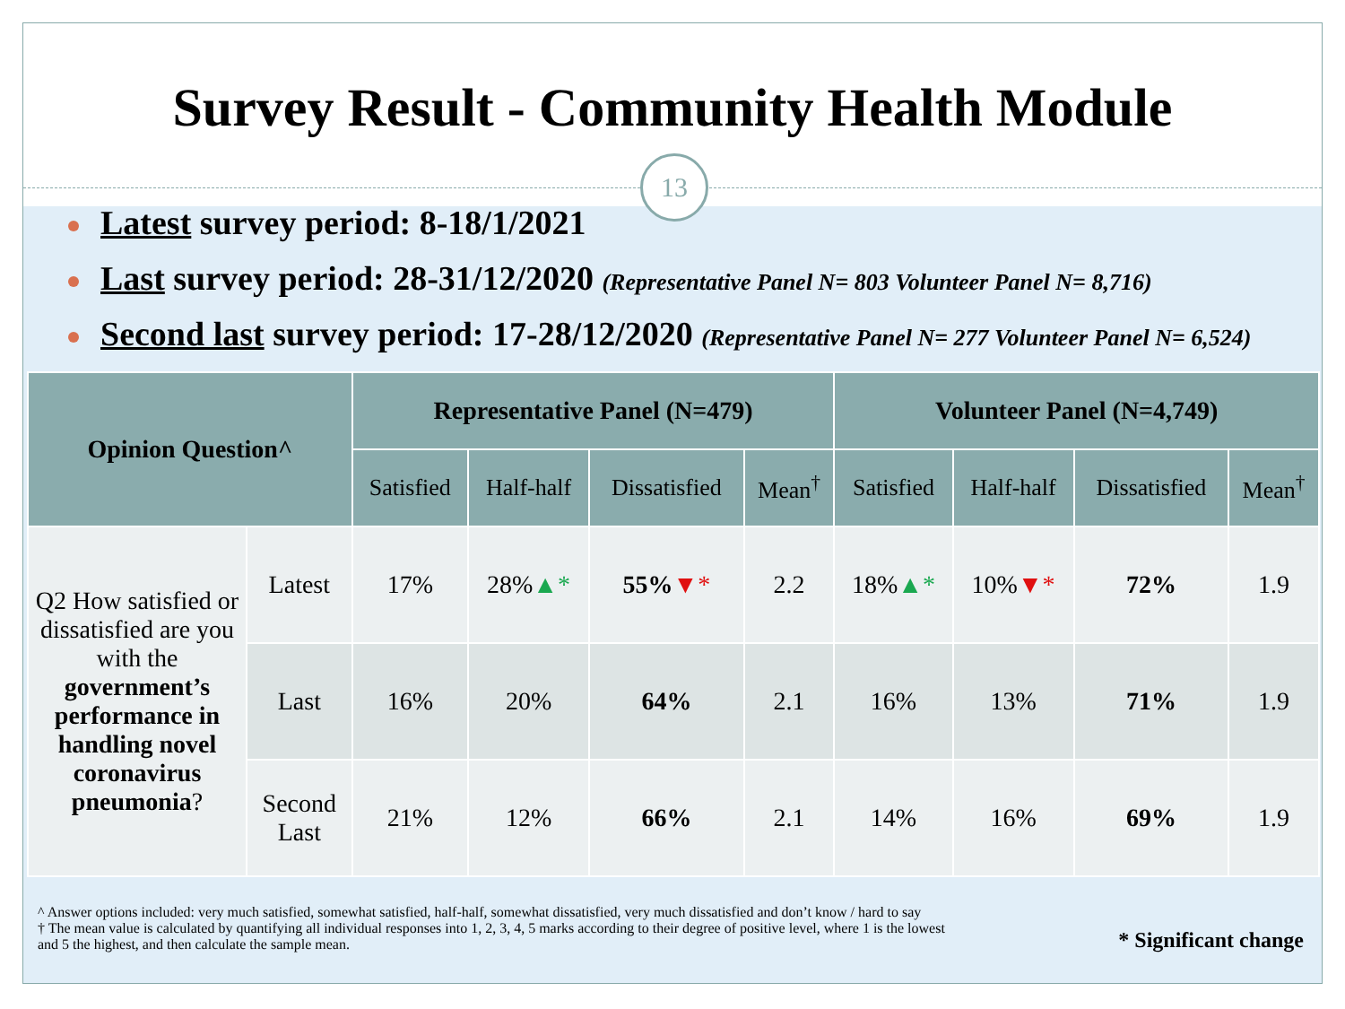13
Survey Result - Community Health Module
Latest survey period: 8-18/1/2021
Last survey period: 28-31/12/2020 (Representative Panel N= 803 Volunteer Panel N= 8,716)
Second last survey period: 17-28/12/2020 (Representative Panel N= 277 Volunteer Panel N= 6,524)
| Opinion Question^ | | Representative Panel (N=479) | | | | Volunteer Panel (N=4,749) | | | |
| --- | --- | --- | --- | --- | --- | --- | --- | --- | --- |
| | | Satisfied | Half-half | Dissatisfied | Mean<sup>†</sup> | Satisfied | Half-half | Dissatisfied | Mean<sup>†</sup> |
| Q2 How satisfied or dissatisfied are you with the government’s performance in handling novel coronavirus pneumonia ? | Latest | 17% | 28% ▲* | 55% ▼* | 2.2 | 18% ▲* | 10% ▼* | 72% | 1.9 |
| | Last | 16% | 20% | 64% | 2.1 | 16% | 13% | 71% | 1.9 |
| | Second Last | 21% | 12% | 66% | 2.1 | 14% | 16% | 69% | 1.9 |
^ Answer options included: very much satisfied, somewhat satisfied, half-half, somewhat dissatisfied, very much dissatisfied and don’t know / hard to say
† The mean value is calculated by quantifying all individual responses into 1, 2, 3, 4, 5 marks according to their degree of positive level, where 1 is the lowest
and 5 the highest, and then calculate the sample mean.
* Significant change